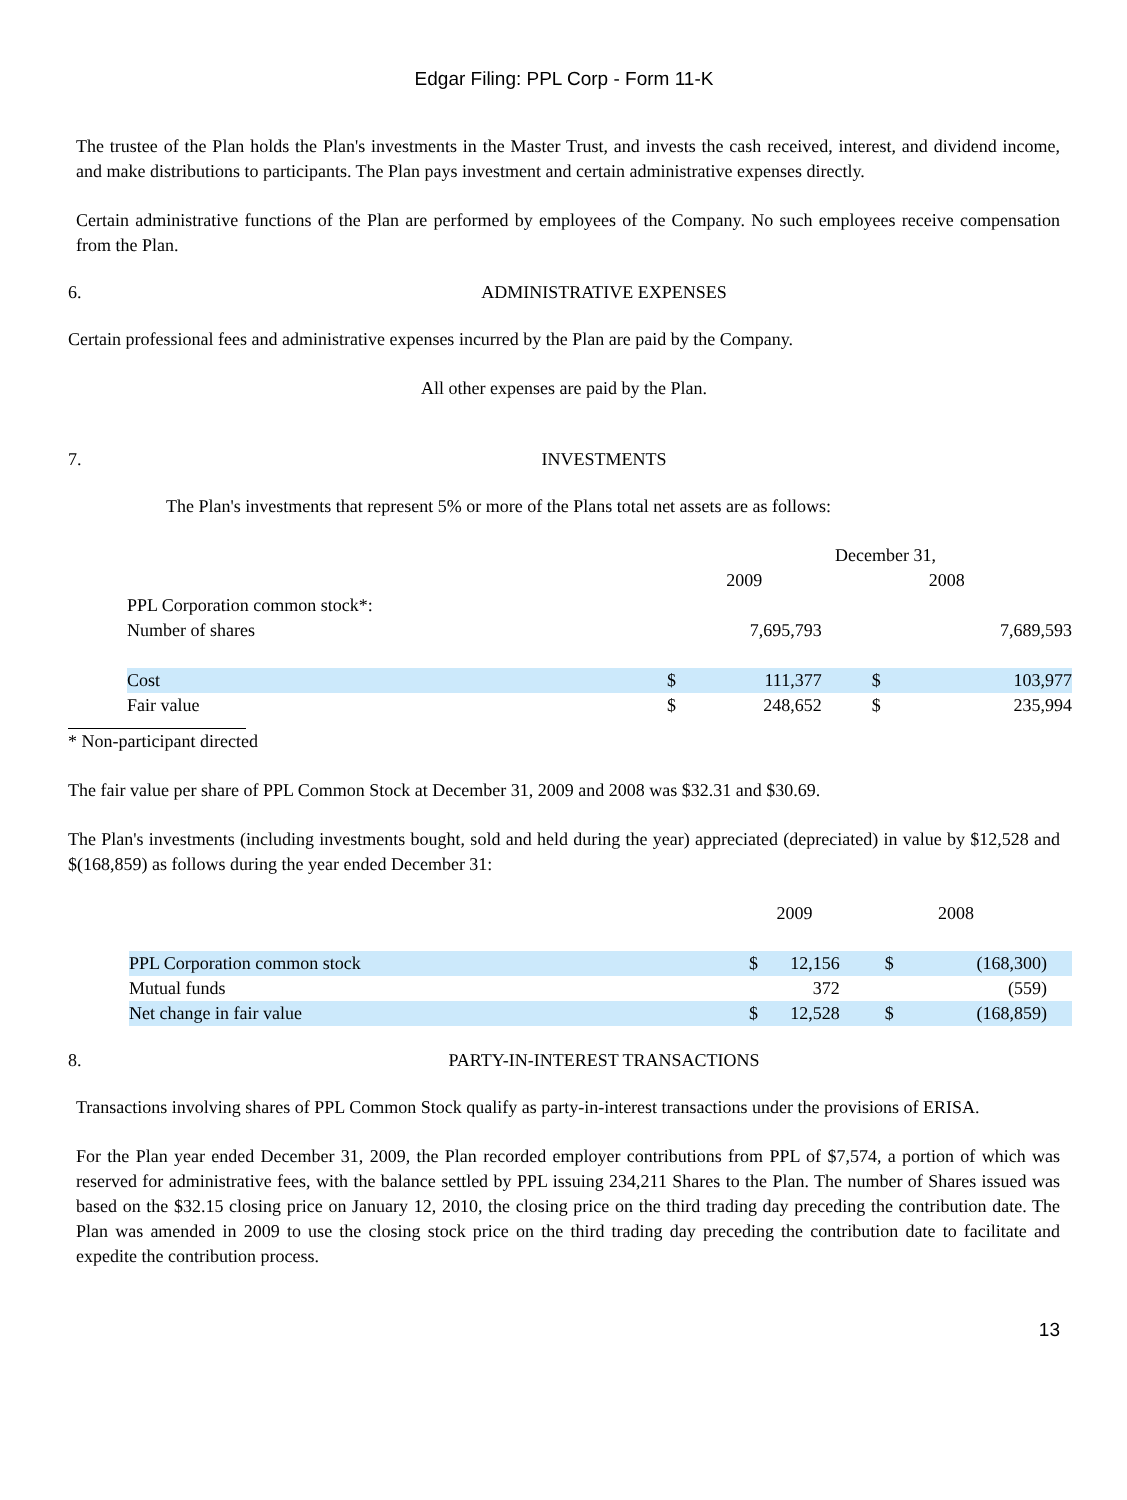Edgar Filing: PPL Corp - Form 11-K
The trustee of the Plan holds the Plan's investments in the Master Trust, and invests the cash received, interest, and dividend income, and make distributions to participants. The Plan pays investment and certain administrative expenses directly.
Certain administrative functions of the Plan are performed by employees of the Company. No such employees receive compensation from the Plan.
6. ADMINISTRATIVE EXPENSES
Certain professional fees and administrative expenses incurred by the Plan are paid by the Company.
All other expenses are paid by the Plan.
7. INVESTMENTS
The Plan's investments that represent 5% or more of the Plans total net assets are as follows:
| | December 31, | | | |
| --- | --- | --- | --- | --- |
| | 2009 | | 2008 | |
| PPL Corporation common stock*: | | | | |
| Number of shares | | 7,695,793 | | 7,689,593 |
| Cost | $ | 111,377 | $ | 103,977 |
| Fair value | $ | 248,652 | $ | 235,994 |
* Non-participant directed
The fair value per share of PPL Common Stock at December 31, 2009 and 2008 was $32.31 and $30.69.
The Plan's investments (including investments bought, sold and held during the year) appreciated (depreciated) in value by $12,528 and $(168,859) as follows during the year ended December 31:
| | 2009 | | 2008 | |
| --- | --- | --- | --- | --- |
| PPL Corporation common stock | $ | 12,156 | $ | (168,300) |
| Mutual funds | | 372 | | (559) |
| Net change in fair value | $ | 12,528 | $ | (168,859) |
8. PARTY-IN-INTEREST TRANSACTIONS
Transactions involving shares of PPL Common Stock qualify as party-in-interest transactions under the provisions of ERISA.
For the Plan year ended December 31, 2009, the Plan recorded employer contributions from PPL of $7,574, a portion of which was reserved for administrative fees, with the balance settled by PPL issuing 234,211 Shares to the Plan. The number of Shares issued was based on the $32.15 closing price on January 12, 2010, the closing price on the third trading day preceding the contribution date. The Plan was amended in 2009 to use the closing stock price on the third trading day preceding the contribution date to facilitate and expedite the contribution process.
13